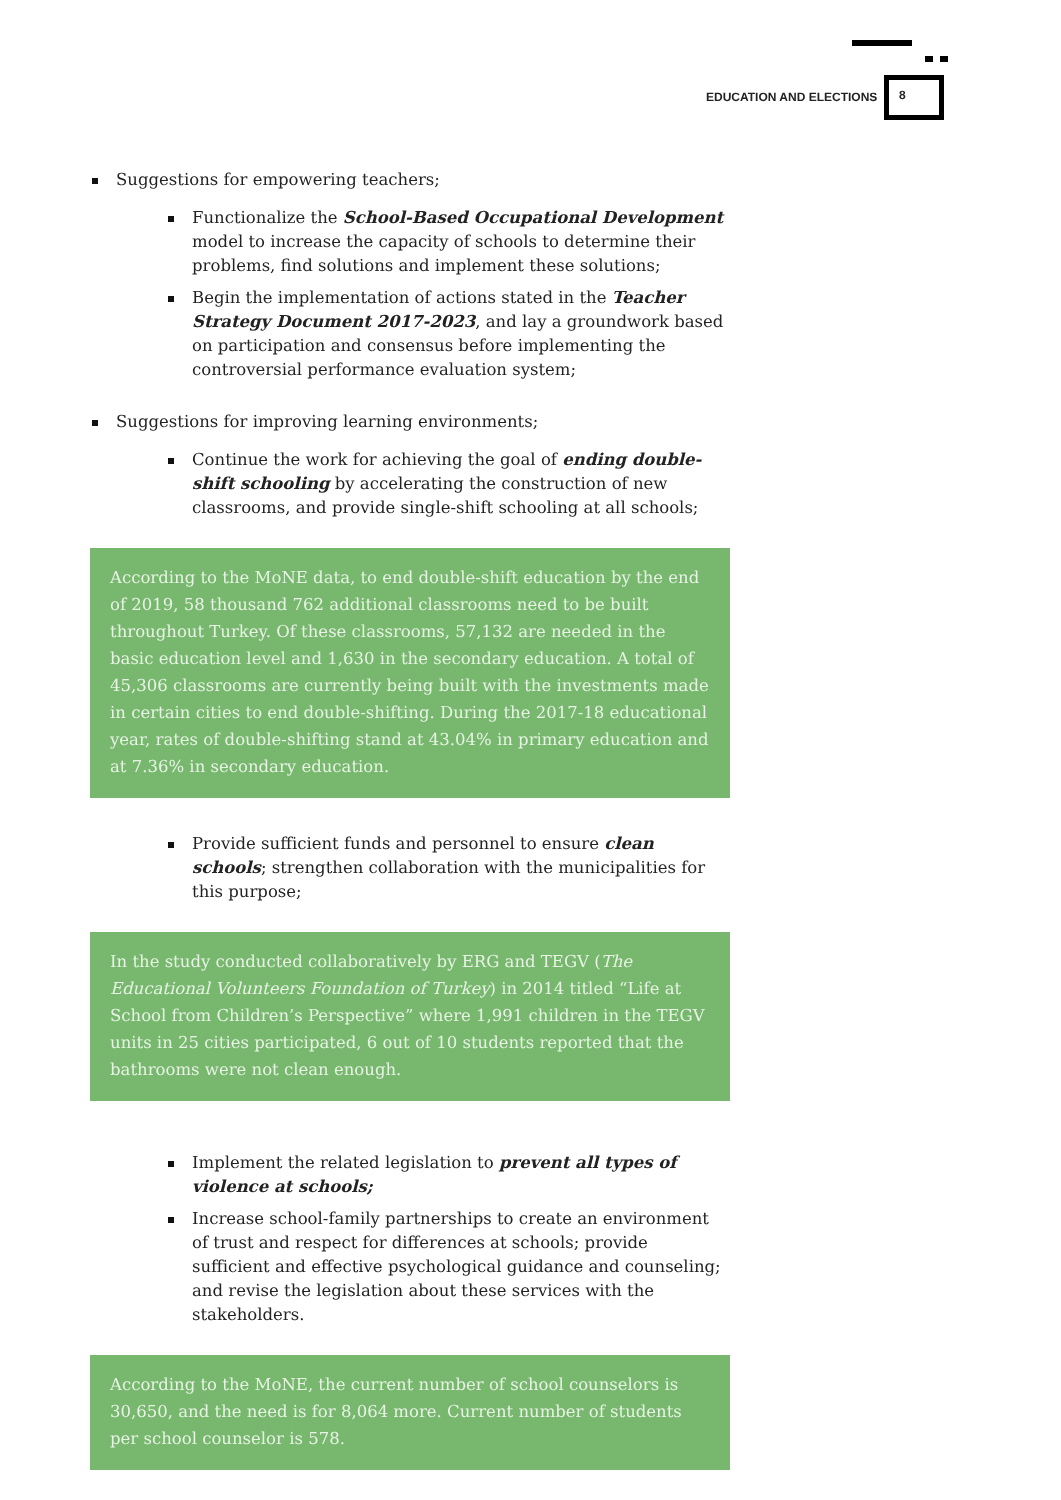EDUCATION AND ELECTIONS
8
Suggestions for empowering teachers;
Functionalize the School-Based Occupational Development model to increase the capacity of schools to determine their problems, find solutions and implement these solutions;
Begin the implementation of actions stated in the Teacher Strategy Document 2017-2023, and lay a groundwork based on participation and consensus before implementing the controversial performance evaluation system;
Suggestions for improving learning environments;
Continue the work for achieving the goal of ending double-shift schooling by accelerating the construction of new classrooms, and provide single-shift schooling at all schools;
According to the MoNE data, to end double-shift education by the end of 2019, 58 thousand 762 additional classrooms need to be built throughout Turkey. Of these classrooms, 57,132 are needed in the basic education level and 1,630 in the secondary education. A total of 45,306 classrooms are currently being built with the investments made in certain cities to end double-shifting. During the 2017-18 educational year, rates of double-shifting stand at 43.04% in primary education and at 7.36% in secondary education.
Provide sufficient funds and personnel to ensure clean schools; strengthen collaboration with the municipalities for this purpose;
In the study conducted collaboratively by ERG and TEGV (The Educational Volunteers Foundation of Turkey) in 2014 titled “Life at School from Children’s Perspective” where 1,991 children in the TEGV units in 25 cities participated, 6 out of 10 students reported that the bathrooms were not clean enough.
Implement the related legislation to prevent all types of violence at schools;
Increase school-family partnerships to create an environment of trust and respect for differences at schools; provide sufficient and effective psychological guidance and counseling; and revise the legislation about these services with the stakeholders.
According to the MoNE, the current number of school counselors is 30,650, and the need is for 8,064 more. Current number of students per school counselor is 578.